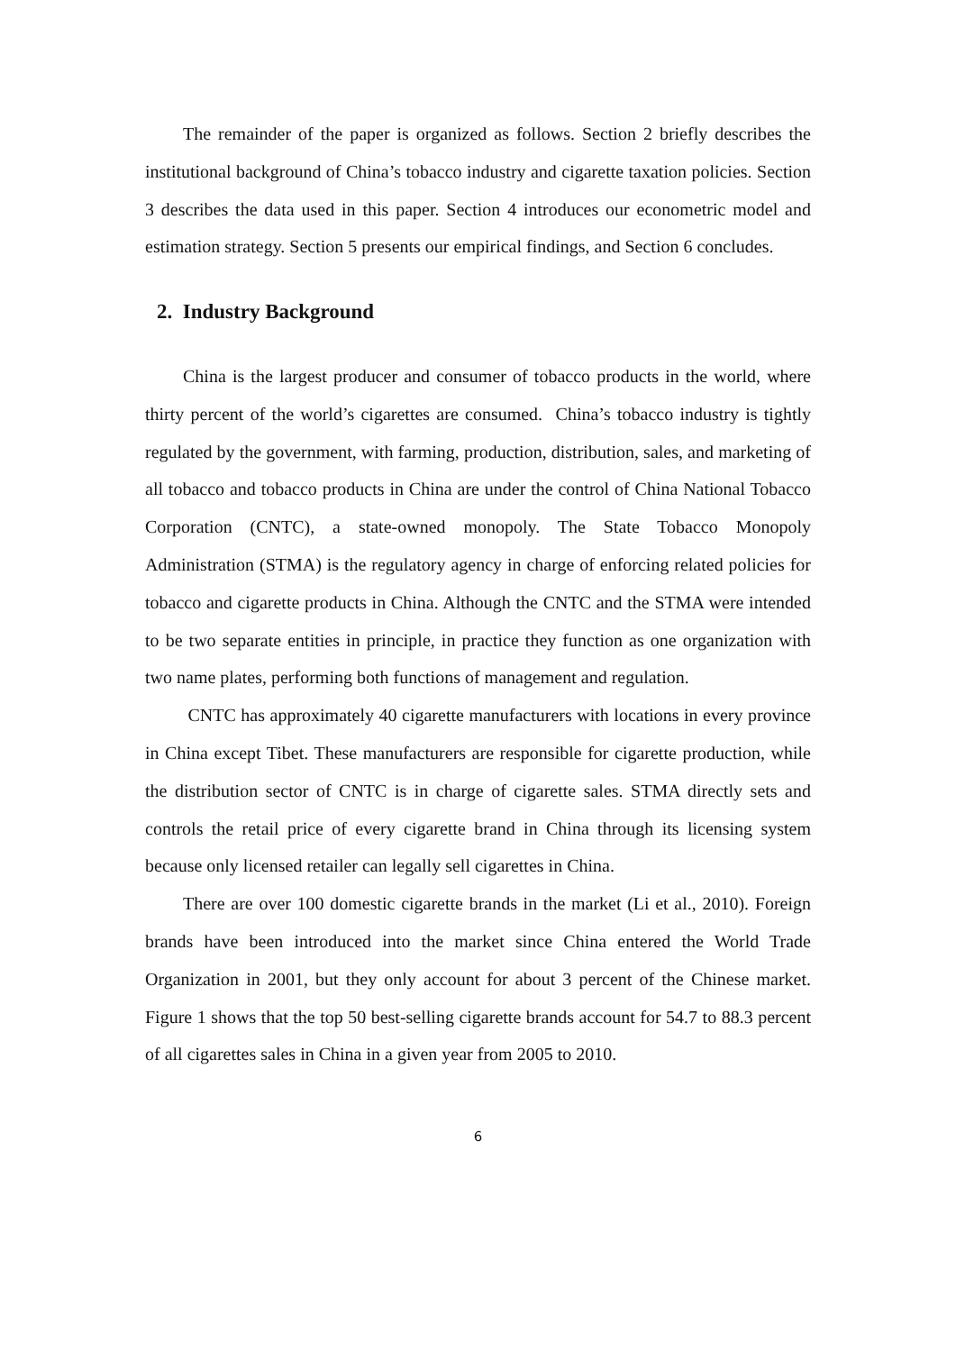The remainder of the paper is organized as follows. Section 2 briefly describes the institutional background of China’s tobacco industry and cigarette taxation policies. Section 3 describes the data used in this paper. Section 4 introduces our econometric model and estimation strategy. Section 5 presents our empirical findings, and Section 6 concludes.
2. Industry Background
China is the largest producer and consumer of tobacco products in the world, where thirty percent of the world’s cigarettes are consumed. China’s tobacco industry is tightly regulated by the government, with farming, production, distribution, sales, and marketing of all tobacco and tobacco products in China are under the control of China National Tobacco Corporation (CNTC), a state-owned monopoly. The State Tobacco Monopoly Administration (STMA) is the regulatory agency in charge of enforcing related policies for tobacco and cigarette products in China. Although the CNTC and the STMA were intended to be two separate entities in principle, in practice they function as one organization with two name plates, performing both functions of management and regulation.
CNTC has approximately 40 cigarette manufacturers with locations in every province in China except Tibet. These manufacturers are responsible for cigarette production, while the distribution sector of CNTC is in charge of cigarette sales. STMA directly sets and controls the retail price of every cigarette brand in China through its licensing system because only licensed retailer can legally sell cigarettes in China.
There are over 100 domestic cigarette brands in the market (Li et al., 2010). Foreign brands have been introduced into the market since China entered the World Trade Organization in 2001, but they only account for about 3 percent of the Chinese market. Figure 1 shows that the top 50 best-selling cigarette brands account for 54.7 to 88.3 percent of all cigarettes sales in China in a given year from 2005 to 2010.
6